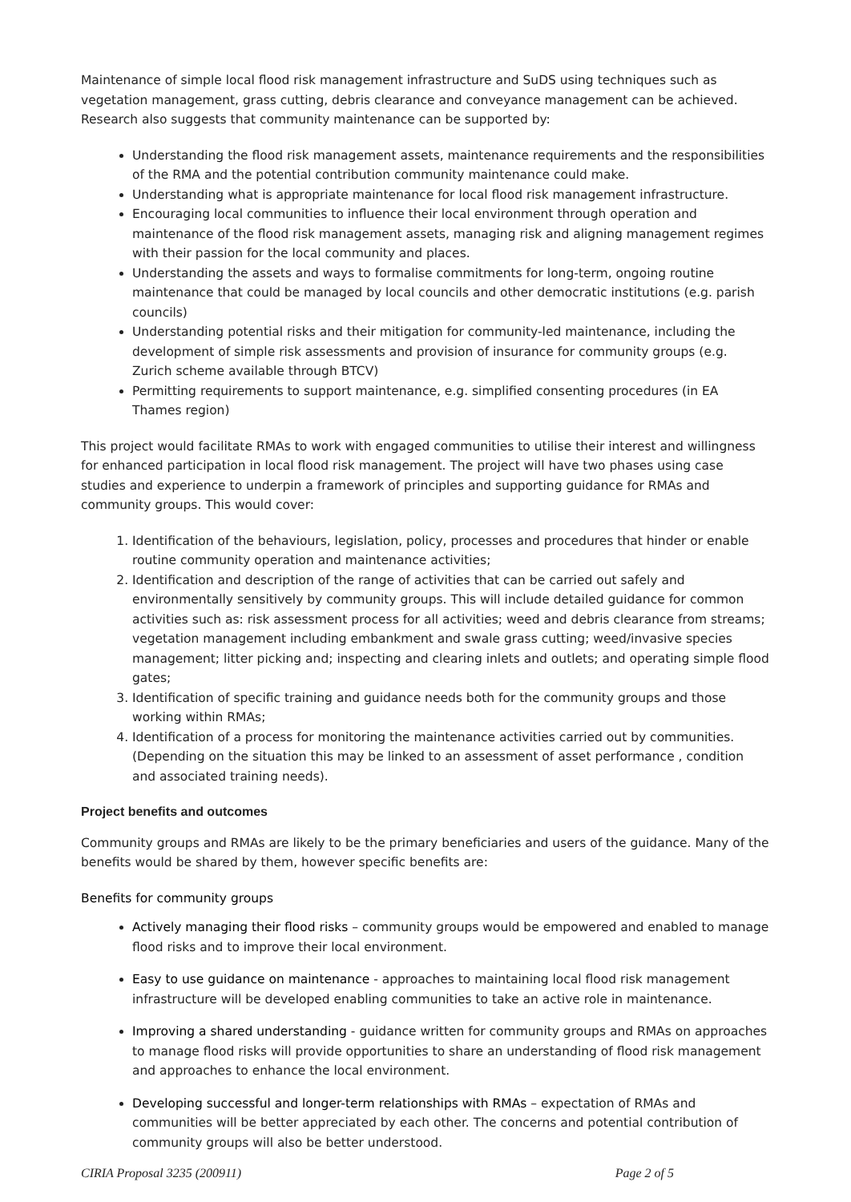Maintenance of simple local flood risk management infrastructure and SuDS using techniques such as vegetation management, grass cutting, debris clearance and conveyance management can be achieved. Research also suggests that community maintenance can be supported by:
Understanding the flood risk management assets, maintenance requirements and the responsibilities of the RMA and the potential contribution community maintenance could make.
Understanding what is appropriate maintenance for local flood risk management infrastructure.
Encouraging local communities to influence their local environment through operation and maintenance of the flood risk management assets, managing risk and aligning management regimes with their passion for the local community and places.
Understanding the assets and ways to formalise commitments for long-term, ongoing routine maintenance that could be managed by local councils and other democratic institutions (e.g. parish councils)
Understanding potential risks and their mitigation for community-led maintenance, including the development of simple risk assessments and provision of insurance for community groups (e.g. Zurich scheme available through BTCV)
Permitting requirements to support maintenance, e.g. simplified consenting procedures (in EA Thames region)
This project would facilitate RMAs to work with engaged communities to utilise their interest and willingness for enhanced participation in local flood risk management. The project will have two phases using case studies and experience to underpin a framework of principles and supporting guidance for RMAs and community groups. This would cover:
1. Identification of the behaviours, legislation, policy, processes and procedures that hinder or enable routine community operation and maintenance activities;
2. Identification and description of the range of activities that can be carried out safely and environmentally sensitively by community groups. This will include detailed guidance for common activities such as: risk assessment process for all activities; weed and debris clearance from streams; vegetation management including embankment and swale grass cutting; weed/invasive species management; litter picking and; inspecting and clearing inlets and outlets; and operating simple flood gates;
3. Identification of specific training and guidance needs both for the community groups and those working within RMAs;
4. Identification of a process for monitoring the maintenance activities carried out by communities. (Depending on the situation this may be linked to an assessment of asset performance , condition and associated training needs).
Project benefits and outcomes
Community groups and RMAs are likely to be the primary beneficiaries and users of the guidance. Many of the benefits would be shared by them, however specific benefits are:
Benefits for community groups
Actively managing their flood risks – community groups would be empowered and enabled to manage flood risks and to improve their local environment.
Easy to use guidance on maintenance - approaches to maintaining local flood risk management infrastructure will be developed enabling communities to take an active role in maintenance.
Improving a shared understanding - guidance written for community groups and RMAs on approaches to manage flood risks will provide opportunities to share an understanding of flood risk management and approaches to enhance the local environment.
Developing successful and longer-term relationships with RMAs – expectation of RMAs and communities will be better appreciated by each other. The concerns and potential contribution of community groups will also be better understood.
CIRIA Proposal 3235 (200911) Page 2 of 5